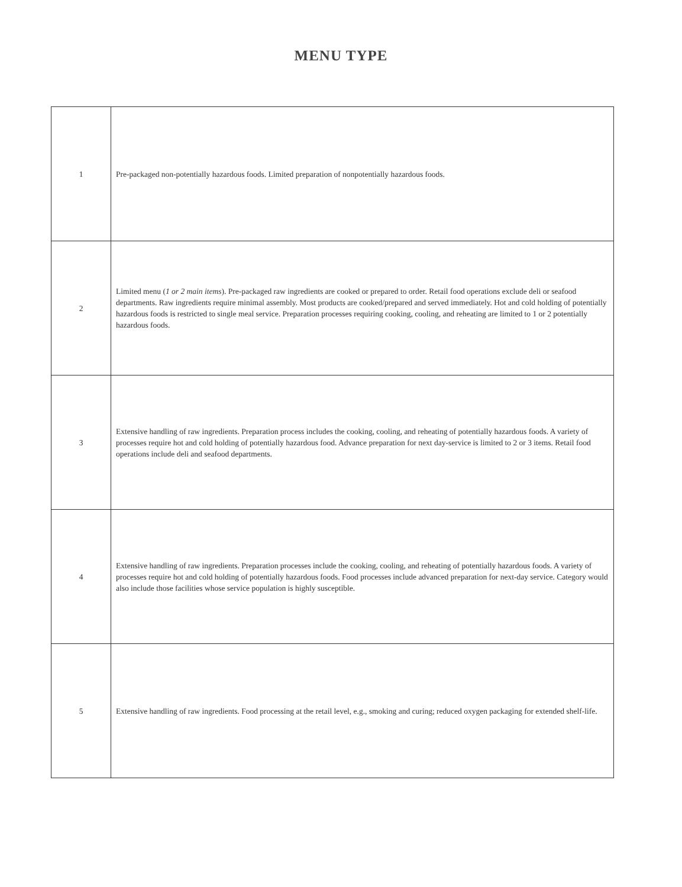MENU TYPE
| 1 | Pre-packaged non-potentially hazardous foods. Limited preparation of nonpotentially hazardous foods. |
| 2 | Limited menu ( 1 or 2 main items ). Pre-packaged raw ingredients are cooked or prepared to order. Retail food operations exclude deli or seafood departments. Raw ingredients require minimal assembly. Most products are cooked/prepared and served immediately. Hot and cold holding of potentially hazardous foods is restricted to single meal service. Preparation processes requiring cooking, cooling, and reheating are limited to 1 or 2 potentially hazardous foods. |
| 3 | Extensive handling of raw ingredients. Preparation process includes the cooking, cooling, and reheating of potentially hazardous foods. A variety of processes require hot and cold holding of potentially hazardous food. Advance preparation for next day-service is limited to 2 or 3 items. Retail food operations include deli and seafood departments. |
| 4 | Extensive handling of raw ingredients. Preparation processes include the cooking, cooling, and reheating of potentially hazardous foods. A variety of processes require hot and cold holding of potentially hazardous foods. Food processes include advanced preparation for next-day service. Category would also include those facilities whose service population is highly susceptible. |
| 5 | Extensive handling of raw ingredients. Food processing at the retail level, e.g., smoking and curing; reduced oxygen packaging for extended shelf-life. |